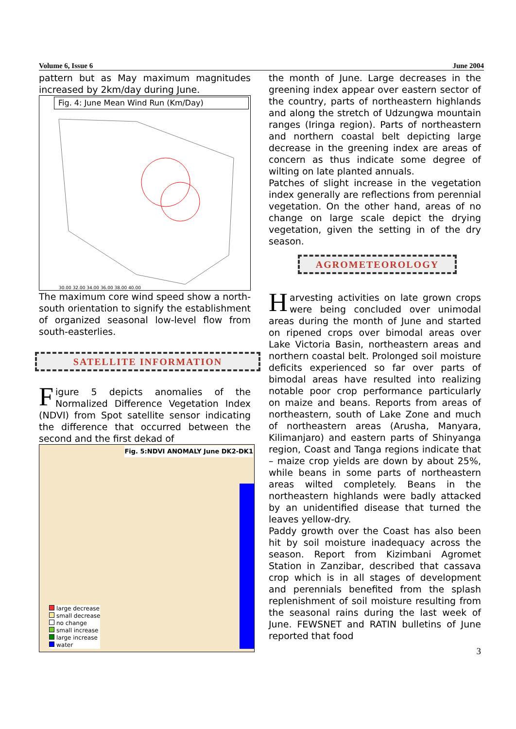Volume 6, Issue 6 June 2004
pattern but as May maximum magnitudes increased by 2km/day during June.
Fig. 4: June Mean Wind Run (Km/Day)
30.00 32.00 34.00 36.00 38.00 40.00
The maximum core wind speed show a north-south orientation to signify the establishment of organized seasonal low-level flow from south-easterlies.
SATELLITE INFORMATION
Figure 5 depicts anomalies of the Normalized Difference Vegetation Index (NDVI) from Spot satellite sensor indicating the difference that occurred between the second and the first dekad of
Fig. 5:NDVI ANOMALY June DK2-DK1
large decrease
small decrease
no change
small increase
large increase
water
the month of June. Large decreases in the greening index appear over eastern sector of the country, parts of northeastern highlands and along the stretch of Udzungwa mountain ranges (Iringa region). Parts of northeastern and northern coastal belt depicting large decrease in the greening index are areas of concern as thus indicate some degree of wilting on late planted annuals.
Patches of slight increase in the vegetation index generally are reflections from perennial vegetation. On the other hand, areas of no change on large scale depict the drying vegetation, given the setting in of the dry season.
AGROMETEOROLOGY
Harvesting activities on late grown crops were being concluded over unimodal areas during the month of June and started on ripened crops over bimodal areas over Lake Victoria Basin, northeastern areas and northern coastal belt. Prolonged soil moisture deficits experienced so far over parts of bimodal areas have resulted into realizing notable poor crop performance particularly on maize and beans. Reports from areas of northeastern, south of Lake Zone and much of northeastern areas (Arusha, Manyara, Kilimanjaro) and eastern parts of Shinyanga region, Coast and Tanga regions indicate that – maize crop yields are down by about 25%, while beans in some parts of northeastern areas wilted completely. Beans in the northeastern highlands were badly attacked by an unidentified disease that turned the leaves yellow-dry.
Paddy growth over the Coast has also been hit by soil moisture inadequacy across the season. Report from Kizimbani Agromet Station in Zanzibar, described that cassava crop which is in all stages of development and perennials benefited from the splash replenishment of soil moisture resulting from the seasonal rains during the last week of June. FEWSNET and RATIN bulletins of June reported that food
3